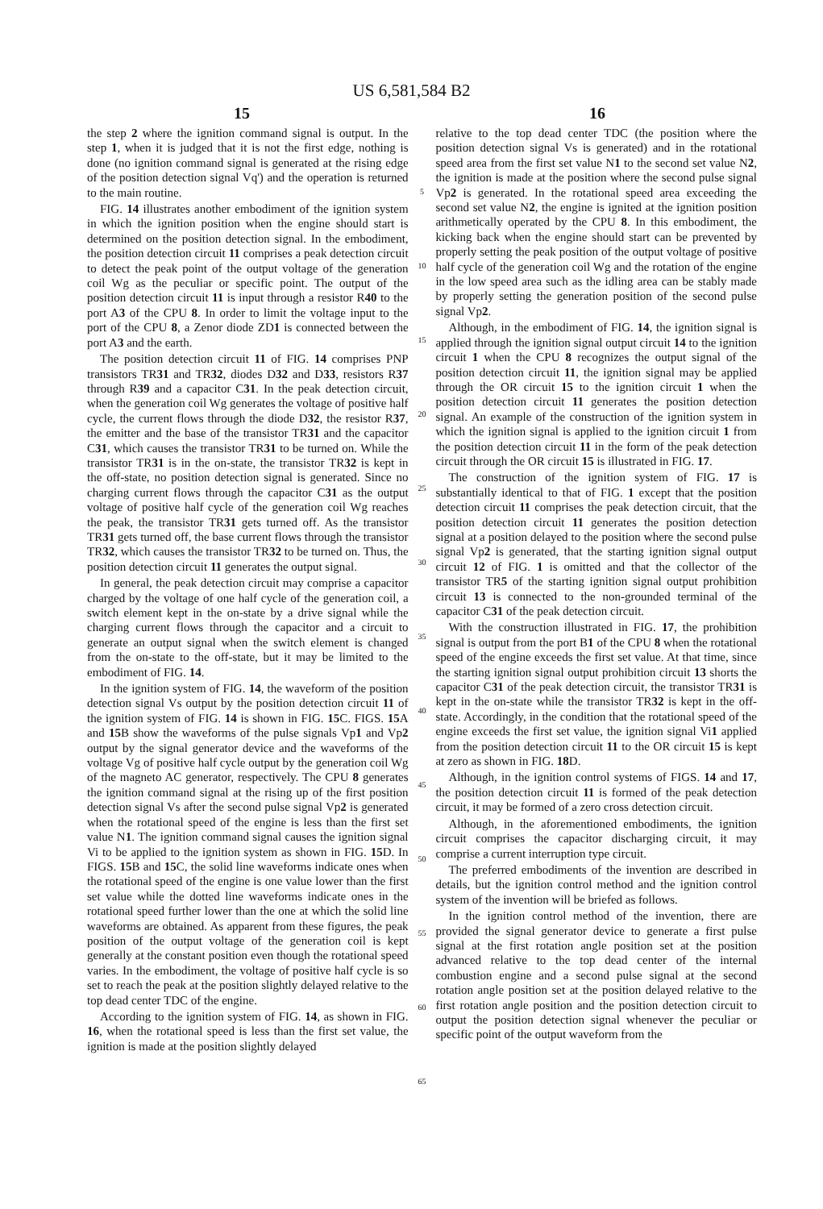US 6,581,584 B2
15 16
the step 2 where the ignition command signal is output. In the step 1, when it is judged that it is not the first edge, nothing is done (no ignition command signal is generated at the rising edge of the position detection signal Vq') and the operation is returned to the main routine.
FIG. 14 illustrates another embodiment of the ignition system in which the ignition position when the engine should start is determined on the position detection signal. In the embodiment, the position detection circuit 11 comprises a peak detection circuit to detect the peak point of the output voltage of the generation coil Wg as the peculiar or specific point. The output of the position detection circuit 11 is input through a resistor R40 to the port A3 of the CPU 8. In order to limit the voltage input to the port of the CPU 8, a Zenor diode ZD1 is connected between the port A3 and the earth.
The position detection circuit 11 of FIG. 14 comprises PNP transistors TR31 and TR32, diodes D32 and D33, resistors R37 through R39 and a capacitor C31. In the peak detection circuit, when the generation coil Wg generates the voltage of positive half cycle, the current flows through the diode D32, the resistor R37, the emitter and the base of the transistor TR31 and the capacitor C31, which causes the transistor TR31 to be turned on. While the transistor TR31 is in the on-state, the transistor TR32 is kept in the off-state, no position detection signal is generated. Since no charging current flows through the capacitor C31 as the output voltage of positive half cycle of the generation coil Wg reaches the peak, the transistor TR31 gets turned off. As the transistor TR31 gets turned off, the base current flows through the transistor TR32, which causes the transistor TR32 to be turned on. Thus, the position detection circuit 11 generates the output signal.
In general, the peak detection circuit may comprise a capacitor charged by the voltage of one half cycle of the generation coil, a switch element kept in the on-state by a drive signal while the charging current flows through the capacitor and a circuit to generate an output signal when the switch element is changed from the on-state to the off-state, but it may be limited to the embodiment of FIG. 14.
In the ignition system of FIG. 14, the waveform of the position detection signal Vs output by the position detection circuit 11 of the ignition system of FIG. 14 is shown in FIG. 15 C. FIGS. 15 A and 15 B show the waveforms of the pulse signals Vp1 and Vp2 output by the signal generator device and the waveforms of the voltage Vg of positive half cycle output by the generation coil Wg of the magneto AC generator, respectively. The CPU 8 generates the ignition command signal at the rising up of the first position detection signal Vs after the second pulse signal Vp2 is generated when the rotational speed of the engine is less than the first set value N1. The ignition command signal causes the ignition signal Vi to be applied to the ignition system as shown in FIG. 15 D. In FIGS. 15 B and 15 C, the solid line waveforms indicate ones when the rotational speed of the engine is one value lower than the first set value while the dotted line waveforms indicate ones in the rotational speed further lower than the one at which the solid line waveforms are obtained. As apparent from these figures, the peak position of the output voltage of the generation coil is kept generally at the constant position even though the rotational speed varies. In the embodiment, the voltage of positive half cycle is so set to reach the peak at the position slightly delayed relative to the top dead center TDC of the engine.
According to the ignition system of FIG. 14, as shown in FIG. 16, when the rotational speed is less than the first set value, the ignition is made at the position slightly delayed
5
10
15
20
25
30
35
40
45
50
55
60
65
relative to the top dead center TDC (the position where the position detection signal Vs is generated) and in the rotational speed area from the first set value N1 to the second set value N2, the ignition is made at the position where the second pulse signal Vp2 is generated. In the rotational speed area exceeding the second set value N2, the engine is ignited at the ignition position arithmetically operated by the CPU 8. In this embodiment, the kicking back when the engine should start can be prevented by properly setting the peak position of the output voltage of positive half cycle of the generation coil Wg and the rotation of the engine in the low speed area such as the idling area can be stably made by properly setting the generation position of the second pulse signal Vp2.
Although, in the embodiment of FIG. 14, the ignition signal is applied through the ignition signal output circuit 14 to the ignition circuit 1 when the CPU 8 recognizes the output signal of the position detection circuit 11, the ignition signal may be applied through the OR circuit 15 to the ignition circuit 1 when the position detection circuit 11 generates the position detection signal. An example of the construction of the ignition system in which the ignition signal is applied to the ignition circuit 1 from the position detection circuit 11 in the form of the peak detection circuit through the OR circuit 15 is illustrated in FIG. 17.
The construction of the ignition system of FIG. 17 is substantially identical to that of FIG. 1 except that the position detection circuit 11 comprises the peak detection circuit, that the position detection circuit 11 generates the position detection signal at a position delayed to the position where the second pulse signal Vp2 is generated, that the starting ignition signal output circuit 12 of FIG. 1 is omitted and that the collector of the transistor TR5 of the starting ignition signal output prohibition circuit 13 is connected to the non-grounded terminal of the capacitor C31 of the peak detection circuit.
With the construction illustrated in FIG. 17, the prohibition signal is output from the port B1 of the CPU 8 when the rotational speed of the engine exceeds the first set value. At that time, since the starting ignition signal output prohibition circuit 13 shorts the capacitor C31 of the peak detection circuit, the transistor TR31 is kept in the on-state while the transistor TR32 is kept in the off-state. Accordingly, in the condition that the rotational speed of the engine exceeds the first set value, the ignition signal Vi1 applied from the position detection circuit 11 to the OR circuit 15 is kept at zero as shown in FIG. 18 D.
Although, in the ignition control systems of FIGS. 14 and 17, the position detection circuit 11 is formed of the peak detection circuit, it may be formed of a zero cross detection circuit.
Although, in the aforementioned embodiments, the ignition circuit comprises the capacitor discharging circuit, it may comprise a current interruption type circuit.
The preferred embodiments of the invention are described in details, but the ignition control method and the ignition control system of the invention will be briefed as follows.
In the ignition control method of the invention, there are provided the signal generator device to generate a first pulse signal at the first rotation angle position set at the position advanced relative to the top dead center of the internal combustion engine and a second pulse signal at the second rotation angle position set at the position delayed relative to the first rotation angle position and the position detection circuit to output the position detection signal whenever the peculiar or specific point of the output waveform from the